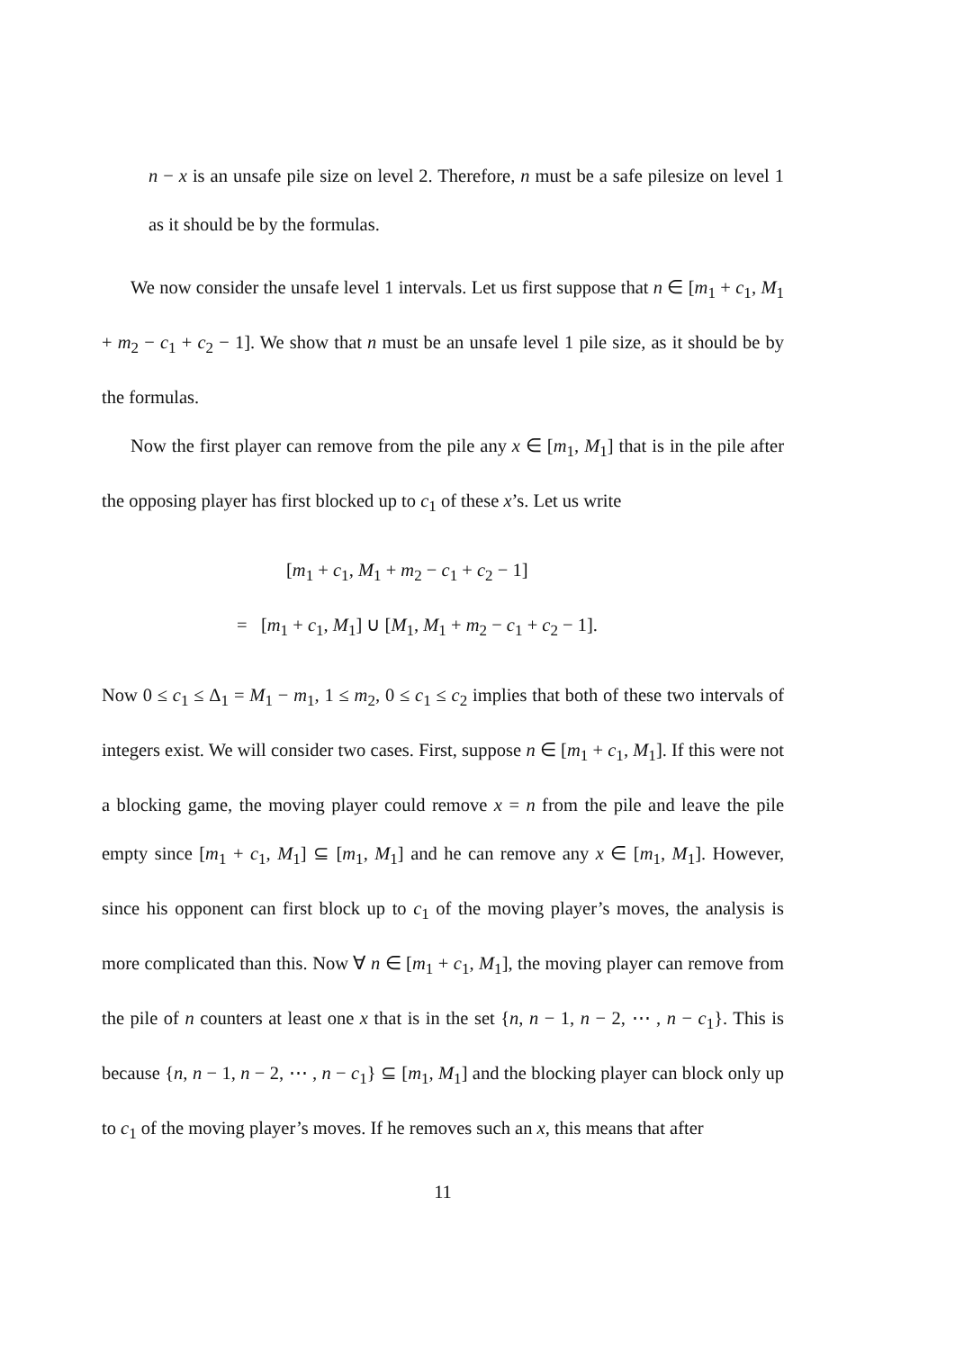n − x is an unsafe pile size on level 2. Therefore, n must be a safe pilesize on level 1 as it should be by the formulas.
We now consider the unsafe level 1 intervals. Let us first suppose that n ∈ [m<sub>1</sub> + c<sub>1</sub>, M<sub>1</sub> + m<sub>2</sub> − c<sub>1</sub> + c<sub>2</sub> − 1]. We show that n must be an unsafe level 1 pile size, as it should be by the formulas.
Now the first player can remove from the pile any x ∈ [m<sub>1</sub>, M<sub>1</sub>] that is in the pile after the opposing player has first blocked up to c<sub>1</sub> of these x’s. Let us write
[m<sub>1</sub> + c<sub>1</sub>, M<sub>1</sub> + m<sub>2</sub> − c<sub>1</sub> + c<sub>2</sub> − 1]
= [m<sub>1</sub> + c<sub>1</sub>, M<sub>1</sub>] ∪ [M<sub>1</sub>, M<sub>1</sub> + m<sub>2</sub> − c<sub>1</sub> + c<sub>2</sub> − 1].
Now 0 ≤ c<sub>1</sub> ≤ Δ<sub>1</sub> = M<sub>1</sub> − m<sub>1</sub>, 1 ≤ m<sub>2</sub>, 0 ≤ c<sub>1</sub> ≤ c<sub>2</sub> implies that both of these two intervals of integers exist. We will consider two cases. First, suppose n ∈ [m<sub>1</sub> + c<sub>1</sub>, M<sub>1</sub>]. If this were not a blocking game, the moving player could remove x = n from the pile and leave the pile empty since [m<sub>1</sub> + c<sub>1</sub>, M<sub>1</sub>] ⊆ [m<sub>1</sub>, M<sub>1</sub>] and he can remove any x ∈ [m<sub>1</sub>, M<sub>1</sub>]. However, since his opponent can first block up to c<sub>1</sub> of the moving player’s moves, the analysis is more complicated than this. Now ∀ n ∈ [m<sub>1</sub> + c<sub>1</sub>, M<sub>1</sub>], the moving player can remove from the pile of n counters at least one x that is in the set {n, n − 1, n − 2, ⋯ , n − c<sub>1</sub>}. This is because {n, n − 1, n − 2, ⋯ , n − c<sub>1</sub>} ⊆ [m<sub>1</sub>, M<sub>1</sub>] and the blocking player can block only up to c<sub>1</sub> of the moving player’s moves. If he removes such an x, this means that after
11